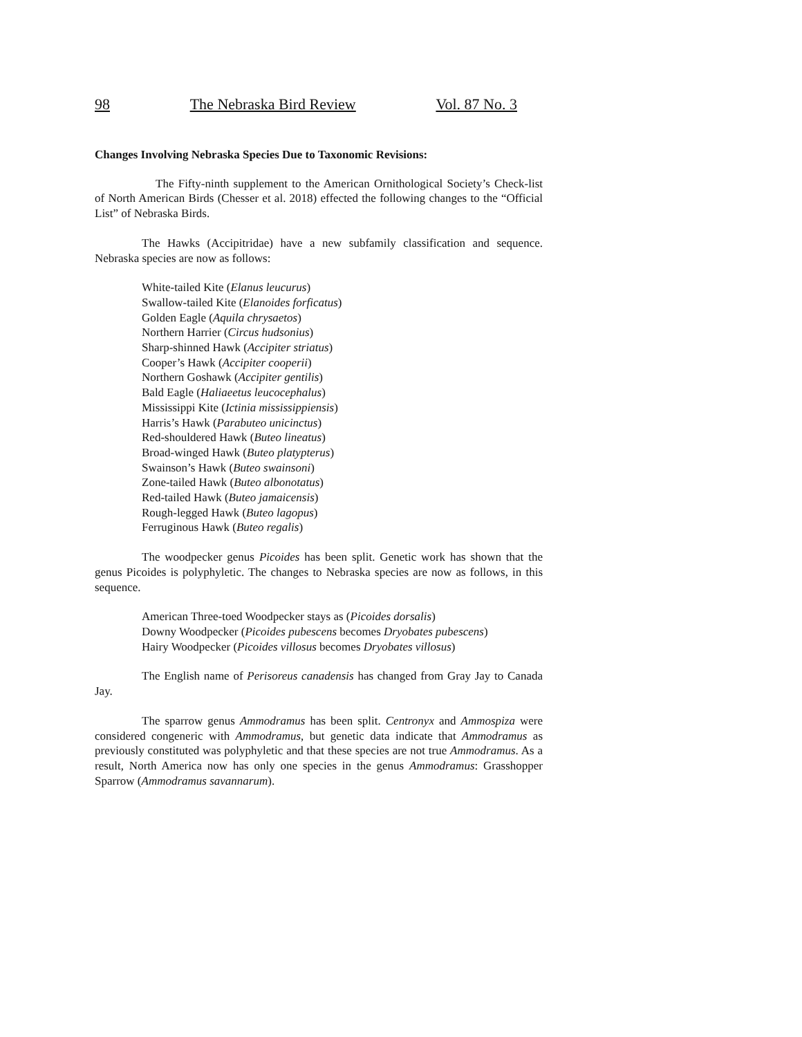98 The Nebraska Bird Review Vol. 87 No. 3
Changes Involving Nebraska Species Due to Taxonomic Revisions:
The Fifty-ninth supplement to the American Ornithological Society’s Check-list of North American Birds (Chesser et al. 2018) effected the following changes to the “Official List” of Nebraska Birds.
The Hawks (Accipitridae) have a new subfamily classification and sequence. Nebraska species are now as follows:
White-tailed Kite (Elanus leucurus)
Swallow-tailed Kite (Elanoides forficatus)
Golden Eagle (Aquila chrysaetos)
Northern Harrier (Circus hudsonius)
Sharp-shinned Hawk (Accipiter striatus)
Cooper’s Hawk (Accipiter cooperii)
Northern Goshawk (Accipiter gentilis)
Bald Eagle (Haliaeetus leucocephalus)
Mississippi Kite (Ictinia mississippiensis)
Harris’s Hawk (Parabuteo unicinctus)
Red-shouldered Hawk (Buteo lineatus)
Broad-winged Hawk (Buteo platypterus)
Swainson’s Hawk (Buteo swainsoni)
Zone-tailed Hawk (Buteo albonotatus)
Red-tailed Hawk (Buteo jamaicensis)
Rough-legged Hawk (Buteo lagopus)
Ferruginous Hawk (Buteo regalis)
The woodpecker genus Picoides has been split. Genetic work has shown that the genus Picoides is polyphyletic. The changes to Nebraska species are now as follows, in this sequence.
American Three-toed Woodpecker stays as (Picoides dorsalis)
Downy Woodpecker (Picoides pubescens becomes Dryobates pubescens)
Hairy Woodpecker (Picoides villosus becomes Dryobates villosus)
The English name of Perisoreus canadensis has changed from Gray Jay to Canada Jay.
The sparrow genus Ammodramus has been split. Centronyx and Ammospiza were considered congeneric with Ammodramus, but genetic data indicate that Ammodramus as previously constituted was polyphyletic and that these species are not true Ammodramus. As a result, North America now has only one species in the genus Ammodramus: Grasshopper Sparrow (Ammodramus savannarum).